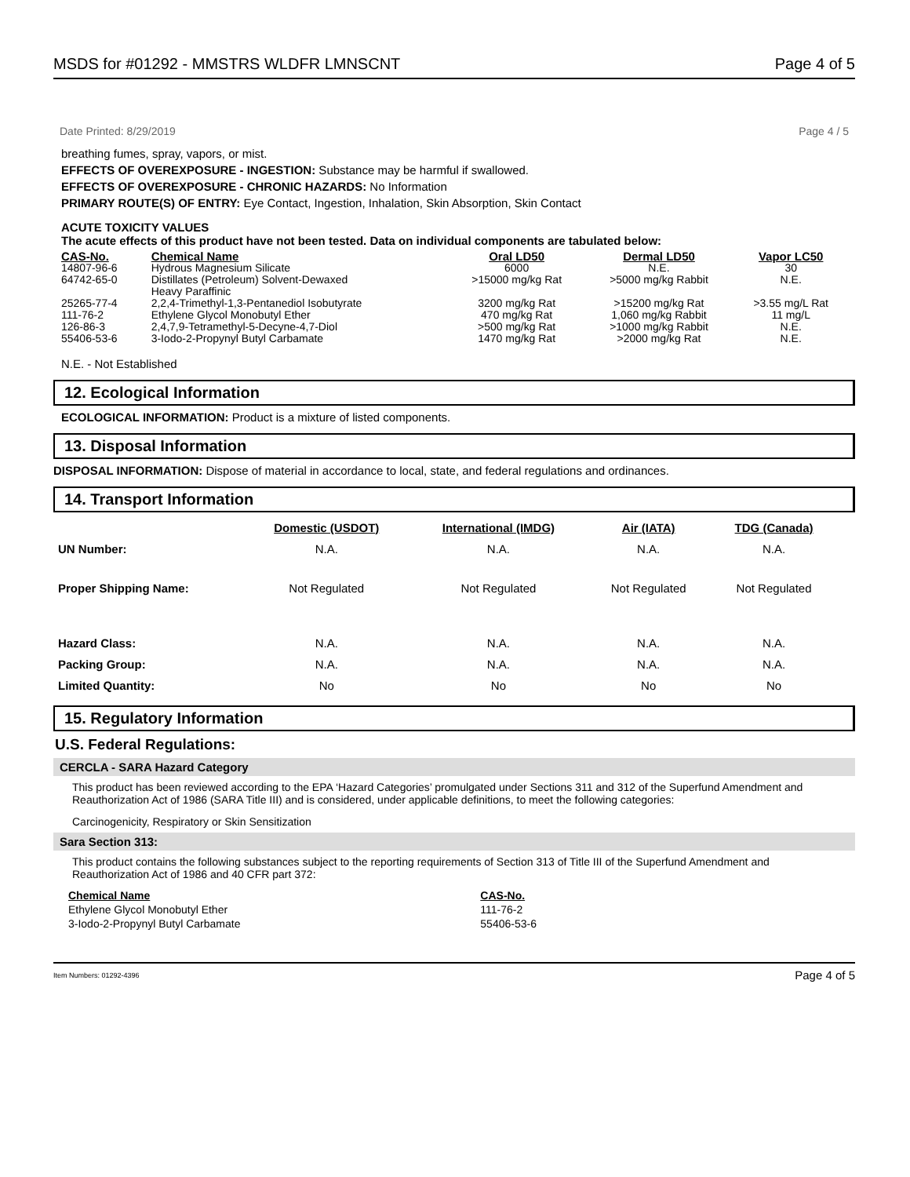MSDS for #01292 - MMSTRS WLDFR LMNSCNT Page 4 of 5
Date Printed: 8/29/2019 Page 4 / 5
breathing fumes, spray, vapors, or mist.
EFFECTS OF OVEREXPOSURE - INGESTION: Substance may be harmful if swallowed.
EFFECTS OF OVEREXPOSURE - CHRONIC HAZARDS: No Information
PRIMARY ROUTE(S) OF ENTRY: Eye Contact, Ingestion, Inhalation, Skin Absorption, Skin Contact
ACUTE TOXICITY VALUES
The acute effects of this product have not been tested. Data on individual components are tabulated below:
| CAS-No. | Chemical Name | Oral LD50 | Dermal LD50 | Vapor LC50 |
| --- | --- | --- | --- | --- |
| 14807-96-6 | Hydrous Magnesium Silicate | 6000 | N.E. | 30 |
| 64742-65-0 | Distillates (Petroleum) Solvent-Dewaxed Heavy Paraffinic | >15000 mg/kg Rat | >5000 mg/kg Rabbit | N.E. |
| 25265-77-4 | 2,2,4-Trimethyl-1,3-Pentanediol Isobutyrate | 3200 mg/kg Rat | >15200 mg/kg Rat | >3.55 mg/L Rat |
| 111-76-2 | Ethylene Glycol Monobutyl Ether | 470 mg/kg Rat | 1,060 mg/kg Rabbit | 11 mg/L |
| 126-86-3 | 2,4,7,9-Tetramethyl-5-Decyne-4,7-Diol | >500 mg/kg Rat | >1000 mg/kg Rabbit | N.E. |
| 55406-53-6 | 3-Iodo-2-Propynyl Butyl Carbamate | 1470 mg/kg Rat | >2000 mg/kg Rat | N.E. |
N.E. - Not Established
12. Ecological Information
ECOLOGICAL INFORMATION: Product is a mixture of listed components.
13. Disposal Information
DISPOSAL INFORMATION: Dispose of material in accordance to local, state, and federal regulations and ordinances.
14. Transport Information
| | Domestic (USDOT) | International (IMDG) | Air (IATA) | TDG (Canada) |
| --- | --- | --- | --- | --- |
| UN Number: | N.A. | N.A. | N.A. | N.A. |
| Proper Shipping Name: | Not Regulated | Not Regulated | Not Regulated | Not Regulated |
| Hazard Class: | N.A. | N.A. | N.A. | N.A. |
| Packing Group: | N.A. | N.A. | N.A. | N.A. |
| Limited Quantity: | No | No | No | No |
15. Regulatory Information
U.S. Federal Regulations:
CERCLA - SARA Hazard Category
This product has been reviewed according to the EPA ‘Hazard Categories’ promulgated under Sections 311 and 312 of the Superfund Amendment and Reauthorization Act of 1986 (SARA Title III) and is considered, under applicable definitions, to meet the following categories:
Carcinogenicity, Respiratory or Skin Sensitization
Sara Section 313:
This product contains the following substances subject to the reporting requirements of Section 313 of Title III of the Superfund Amendment and Reauthorization Act of 1986 and 40 CFR part 372:
| Chemical Name | CAS-No. |
| --- | --- |
| Ethylene Glycol Monobutyl Ether | 111-76-2 |
| 3-Iodo-2-Propynyl Butyl Carbamate | 55406-53-6 |
Item Numbers: 01292-4396 Page 4 of 5